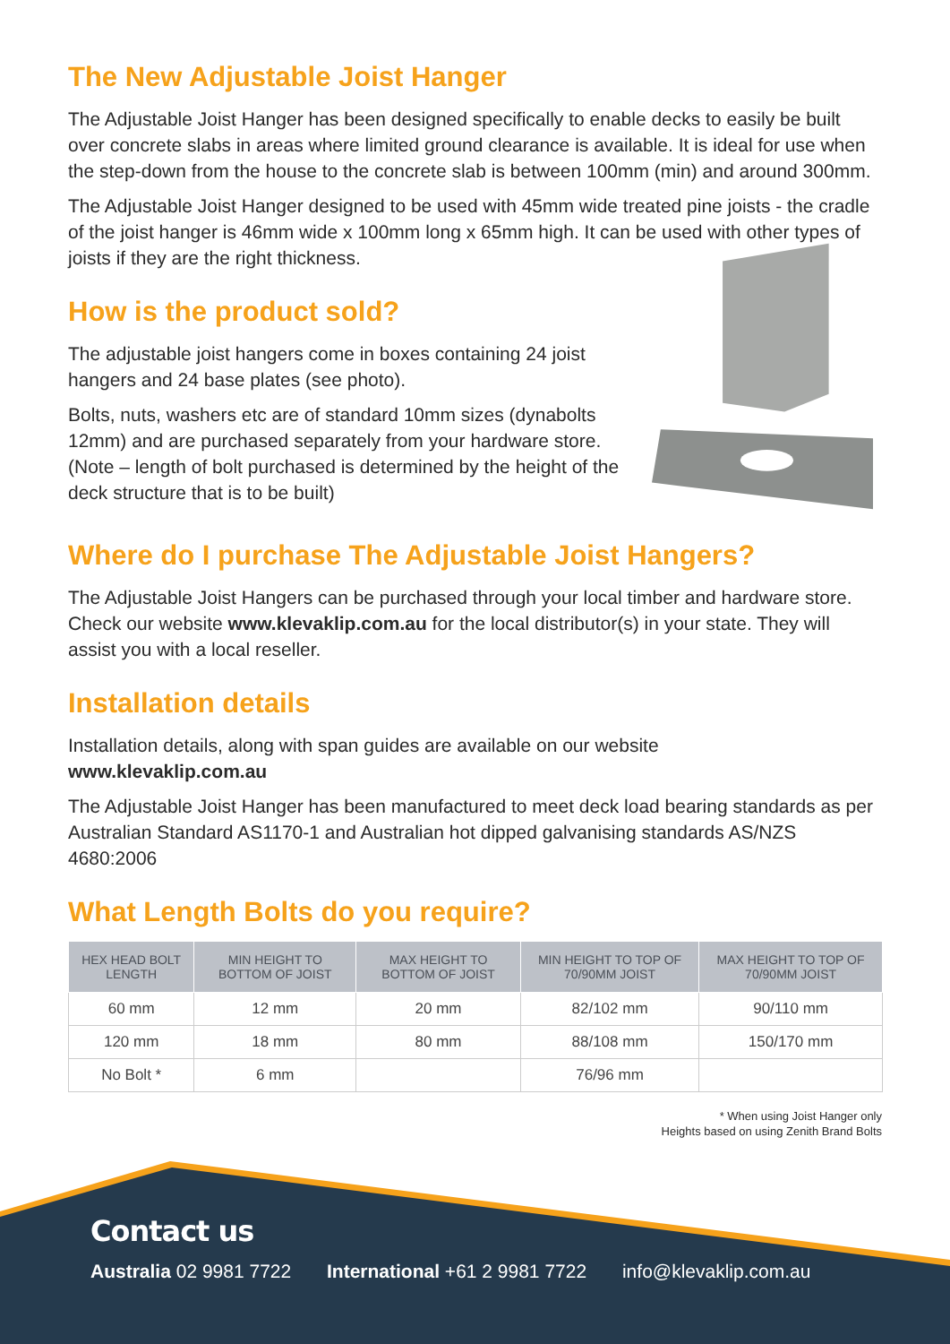The New Adjustable Joist Hanger
The Adjustable Joist Hanger has been designed specifically to enable decks to easily be built over concrete slabs in areas where limited ground clearance is available. It is ideal for use when the step-down from the house to the concrete slab is between 100mm (min) and around 300mm.
The Adjustable Joist Hanger designed to be used with 45mm wide treated pine joists - the cradle of the joist hanger is 46mm wide x 100mm long x 65mm high. It can be used with other types of joists if they are the right thickness.
How is the product sold?
The adjustable joist hangers come in boxes containing 24 joist hangers and 24 base plates (see photo).
Bolts, nuts, washers etc are of standard 10mm sizes (dynabolts 12mm) and are purchased separately from your hardware store. (Note – length of bolt purchased is determined by the height of the deck structure that is to be built)
Where do I purchase The Adjustable Joist Hangers?
The Adjustable Joist Hangers can be purchased through your local timber and hardware store. Check our website www.klevaklip.com.au for the local distributor(s) in your state. They will assist you with a local reseller.
Installation details
Installation details, along with span guides are available on our website
www.klevaklip.com.au
The Adjustable Joist Hanger has been manufactured to meet deck load bearing standards as per Australian Standard AS1170-1 and Australian hot dipped galvanising standards AS/NZS 4680:2006
What Length Bolts do you require?
| HEX HEAD BOLT LENGTH | MIN HEIGHT TO BOTTOM OF JOIST | MAX HEIGHT TO BOTTOM OF JOIST | MIN HEIGHT TO TOP OF 70/90MM JOIST | MAX HEIGHT TO TOP OF 70/90MM JOIST |
| --- | --- | --- | --- | --- |
| 60 mm | 12 mm | 20 mm | 82/102 mm | 90/110 mm |
| 120 mm | 18 mm | 80 mm | 88/108 mm | 150/170 mm |
| No Bolt * | 6 mm | | 76/96 mm | |
* When using Joist Hanger only
Heights based on using Zenith Brand Bolts
Contact us
Australia 02 9981 7722 International +61 2 9981 7722 info@klevaklip.com.au